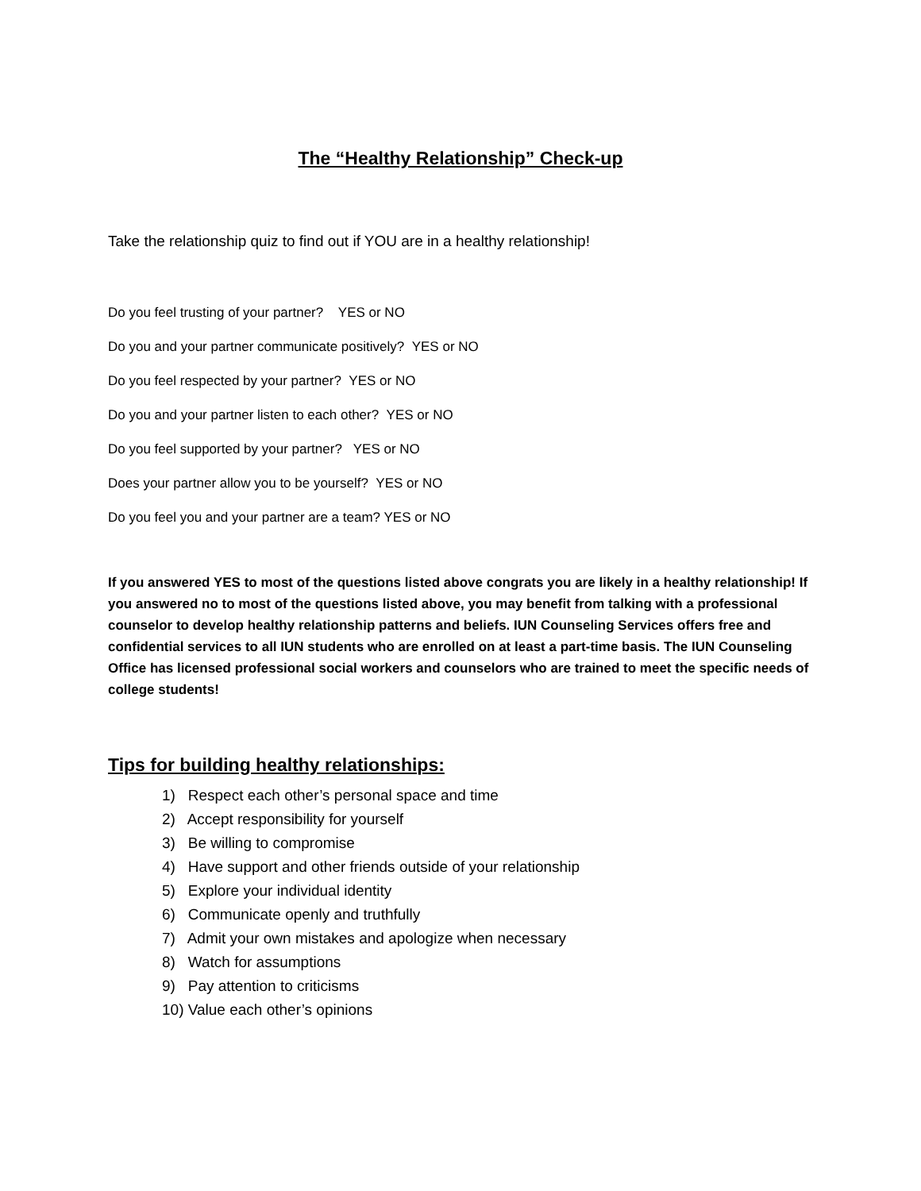The “Healthy Relationship” Check-up
Take the relationship quiz to find out if YOU are in a healthy relationship!
Do you feel trusting of your partner? YES or NO
Do you and your partner communicate positively? YES or NO
Do you feel respected by your partner? YES or NO
Do you and your partner listen to each other? YES or NO
Do you feel supported by your partner? YES or NO
Does your partner allow you to be yourself? YES or NO
Do you feel you and your partner are a team? YES or NO
If you answered YES to most of the questions listed above congrats you are likely in a healthy relationship! If you answered no to most of the questions listed above, you may benefit from talking with a professional counselor to develop healthy relationship patterns and beliefs. IUN Counseling Services offers free and confidential services to all IUN students who are enrolled on at least a part-time basis. The IUN Counseling Office has licensed professional social workers and counselors who are trained to meet the specific needs of college students!
Tips for building healthy relationships:
1) Respect each other’s personal space and time
2) Accept responsibility for yourself
3) Be willing to compromise
4) Have support and other friends outside of your relationship
5) Explore your individual identity
6) Communicate openly and truthfully
7) Admit your own mistakes and apologize when necessary
8) Watch for assumptions
9) Pay attention to criticisms
10) Value each other’s opinions